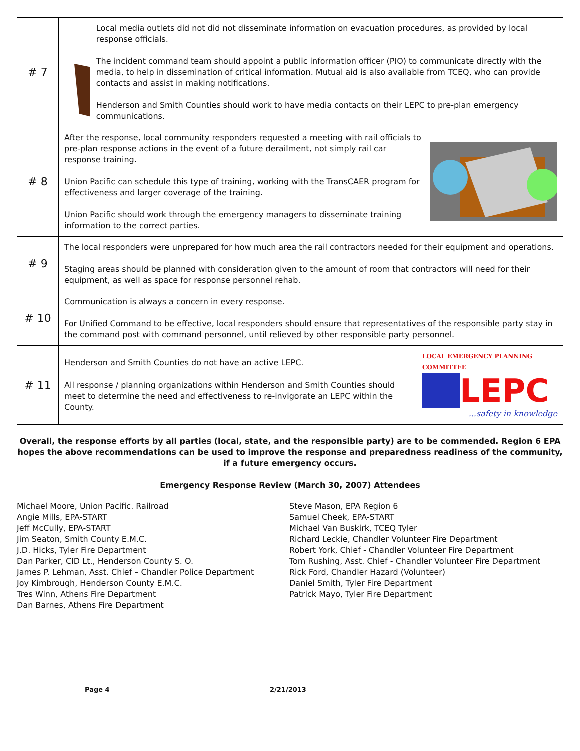| # 7 | Local media outlets did not did not disseminate information on evacuation procedures, as provided by local response officials. The incident command team should appoint a public information officer (PIO) to communicate directly with the media, to help in dissemination of critical information. Mutual aid is also available from TCEQ, who can provide contacts and assist in making notifications. Henderson and Smith Counties should work to have media contacts on their LEPC to pre-plan emergency communications. |
| # 8 | After the response, local community responders requested a meeting with rail officials to pre-plan response actions in the event of a future derailment, not simply rail car response training. Union Pacific can schedule this type of training, working with the TransCAER program for effectiveness and larger coverage of the training. Union Pacific should work through the emergency managers to disseminate training information to the correct parties. |
| # 9 | The local responders were unprepared for how much area the rail contractors needed for their equipment and operations. Staging areas should be planned with consideration given to the amount of room that contractors will need for their equipment, as well as space for response personnel rehab. |
| # 10 | Communication is always a concern in every response. For Unified Command to be effective, local responders should ensure that representatives of the responsible party stay in the command post with command personnel, until relieved by other responsible party personnel. |
| # 11 | Henderson and Smith Counties do not have an active LEPC. All response / planning organizations within Henderson and Smith Counties should meet to determine the need and effectiveness to re-invigorate an LEPC within the County. LOCAL EMERGENCY PLANNING COMMITTEE LEPC ...safety in knowledge |
Overall, the response efforts by all parties (local, state, and the responsible party) are to be commended. Region 6 EPA hopes the above recommendations can be used to improve the response and preparedness readiness of the community, if a future emergency occurs.
Emergency Response Review (March 30, 2007) Attendees
Michael Moore, Union Pacific. Railroad
Angie Mills, EPA-START
Jeff McCully, EPA-START
Jim Seaton, Smith County E.M.C.
J.D. Hicks, Tyler Fire Department
Dan Parker, CID Lt., Henderson County S. O.
James P. Lehman, Asst. Chief – Chandler Police Department
Joy Kimbrough, Henderson County E.M.C.
Tres Winn, Athens Fire Department
Dan Barnes, Athens Fire Department
Steve Mason, EPA Region 6
Samuel Cheek, EPA-START
Michael Van Buskirk, TCEQ Tyler
Richard Leckie, Chandler Volunteer Fire Department
Robert York, Chief - Chandler Volunteer Fire Department
Tom Rushing, Asst. Chief - Chandler Volunteer Fire Department
Rick Ford, Chandler Hazard (Volunteer)
Daniel Smith, Tyler Fire Department
Patrick Mayo, Tyler Fire Department
Page 4 2/21/2013